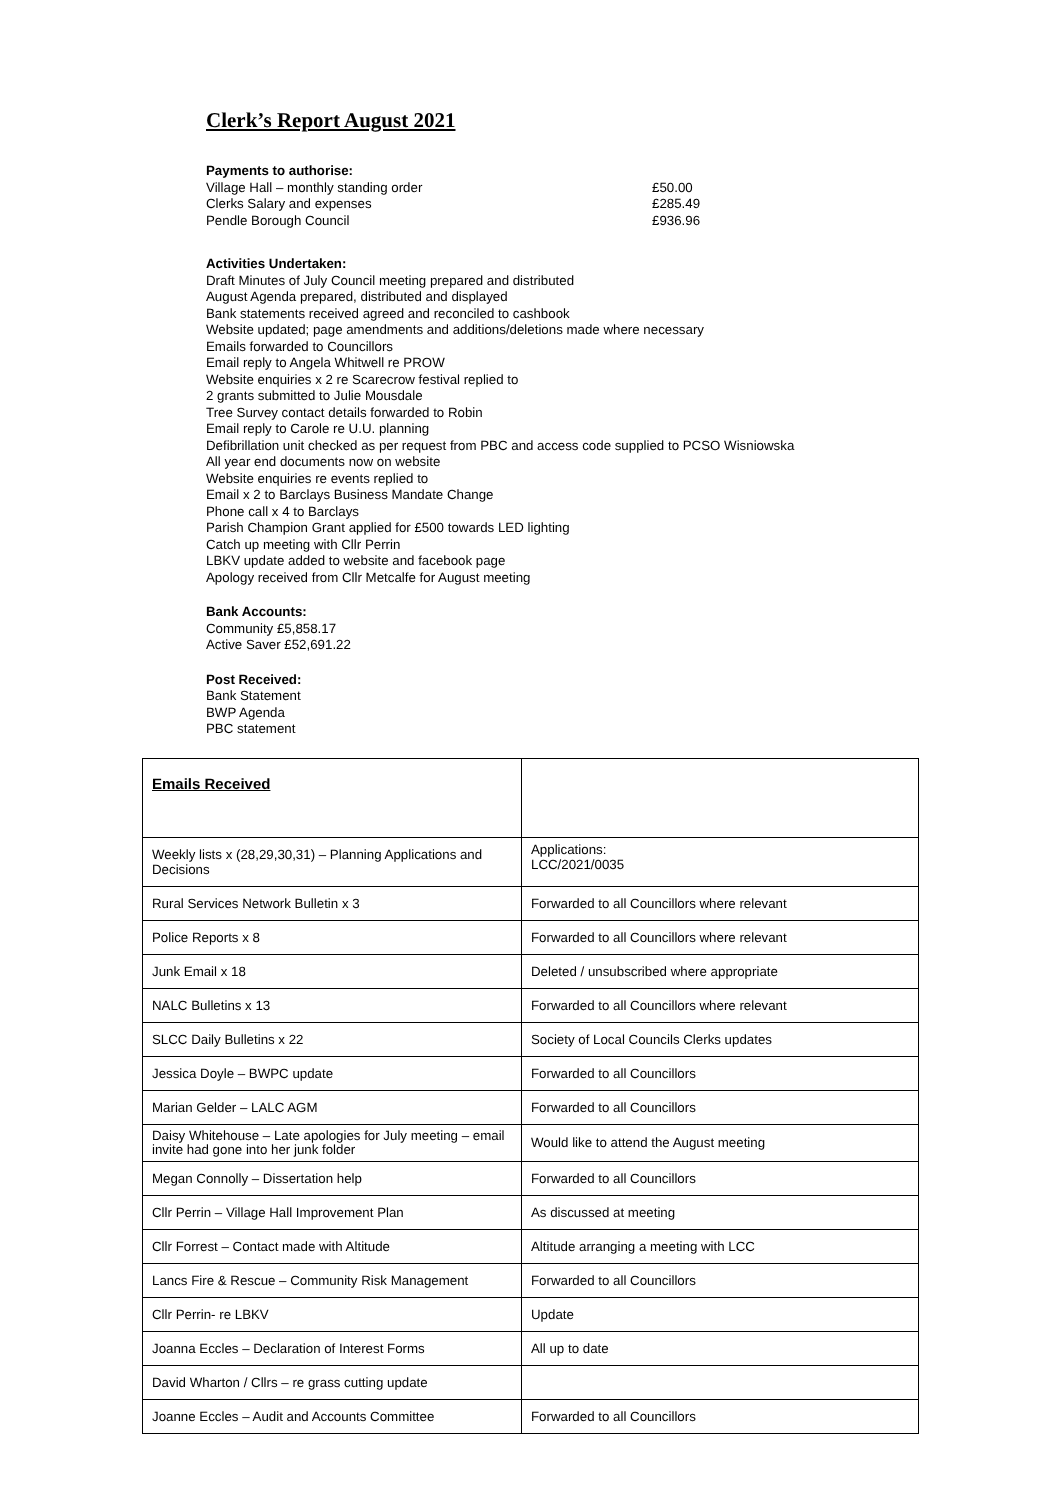Clerk’s Report August 2021
Payments to authorise:
Village Hall – monthly standing order £50.00
Clerks Salary and expenses £285.49
Pendle Borough Council £936.96
Activities Undertaken:
Draft Minutes of July Council meeting prepared and distributed
August Agenda prepared, distributed and displayed
Bank statements received agreed and reconciled to cashbook
Website updated; page amendments and additions/deletions made where necessary
Emails forwarded to Councillors
Email reply to Angela Whitwell re PROW
Website enquiries x 2 re Scarecrow festival replied to
2 grants submitted to Julie Mousdale
Tree Survey contact details forwarded to Robin
Email reply to Carole re U.U. planning
Defibrillation unit checked as per request from PBC and access code supplied to PCSO Wisniowska
All year end documents now on website
Website enquiries re events replied to
Email x 2 to Barclays Business Mandate Change
Phone call x 4 to Barclays
Parish Champion Grant applied for £500 towards LED lighting
Catch up meeting with Cllr Perrin
LBKV update added to website and facebook page
Apology received from Cllr Metcalfe for August meeting
Bank Accounts:
Community £5,858.17
Active Saver £52,691.22
Post Received:
Bank Statement
BWP Agenda
PBC statement
| Emails Received | |
| Weekly lists x (28,29,30,31) – Planning Applications and Decisions | Applications: LCC/2021/0035 |
| Rural Services Network Bulletin x 3 | Forwarded to all Councillors where relevant |
| Police Reports x 8 | Forwarded to all Councillors where relevant |
| Junk Email x 18 | Deleted / unsubscribed where appropriate |
| NALC Bulletins x 13 | Forwarded to all Councillors where relevant |
| SLCC Daily Bulletins x 22 | Society of Local Councils Clerks updates |
| Jessica Doyle – BWPC update | Forwarded to all Councillors |
| Marian Gelder – LALC AGM | Forwarded to all Councillors |
| Daisy Whitehouse – Late apologies for July meeting – email invite had gone into her junk folder | Would like to attend the August meeting |
| Megan Connolly – Dissertation help | Forwarded to all Councillors |
| Cllr Perrin – Village Hall Improvement Plan | As discussed at meeting |
| Cllr Forrest – Contact made with Altitude | Altitude arranging a meeting with LCC |
| Lancs Fire & Rescue – Community Risk Management | Forwarded to all Councillors |
| Cllr Perrin- re LBKV | Update |
| Joanna Eccles – Declaration of Interest Forms | All up to date |
| David Wharton / Cllrs – re grass cutting update | |
| Joanne Eccles – Audit and Accounts Committee | Forwarded to all Councillors |